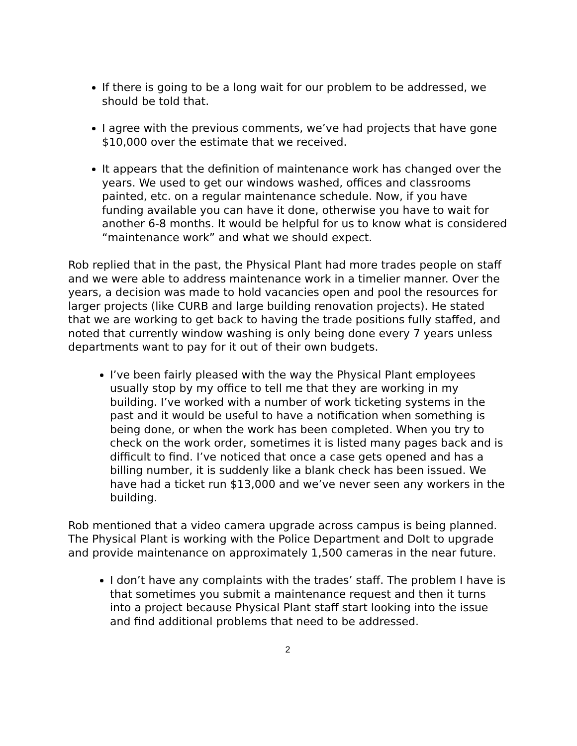If there is going to be a long wait for our problem to be addressed, we should be told that.
I agree with the previous comments, we’ve had projects that have gone $10,000 over the estimate that we received.
It appears that the definition of maintenance work has changed over the years. We used to get our windows washed, offices and classrooms painted, etc. on a regular maintenance schedule. Now, if you have funding available you can have it done, otherwise you have to wait for another 6-8 months. It would be helpful for us to know what is considered “maintenance work” and what we should expect.
Rob replied that in the past, the Physical Plant had more trades people on staff and we were able to address maintenance work in a timelier manner. Over the years, a decision was made to hold vacancies open and pool the resources for larger projects (like CURB and large building renovation projects). He stated that we are working to get back to having the trade positions fully staffed, and noted that currently window washing is only being done every 7 years unless departments want to pay for it out of their own budgets.
I’ve been fairly pleased with the way the Physical Plant employees usually stop by my office to tell me that they are working in my building. I’ve worked with a number of work ticketing systems in the past and it would be useful to have a notification when something is being done, or when the work has been completed. When you try to check on the work order, sometimes it is listed many pages back and is difficult to find. I’ve noticed that once a case gets opened and has a billing number, it is suddenly like a blank check has been issued. We have had a ticket run $13,000 and we’ve never seen any workers in the building.
Rob mentioned that a video camera upgrade across campus is being planned. The Physical Plant is working with the Police Department and DoIt to upgrade and provide maintenance on approximately 1,500 cameras in the near future.
I don’t have any complaints with the trades’ staff. The problem I have is that sometimes you submit a maintenance request and then it turns into a project because Physical Plant staff start looking into the issue and find additional problems that need to be addressed.
2